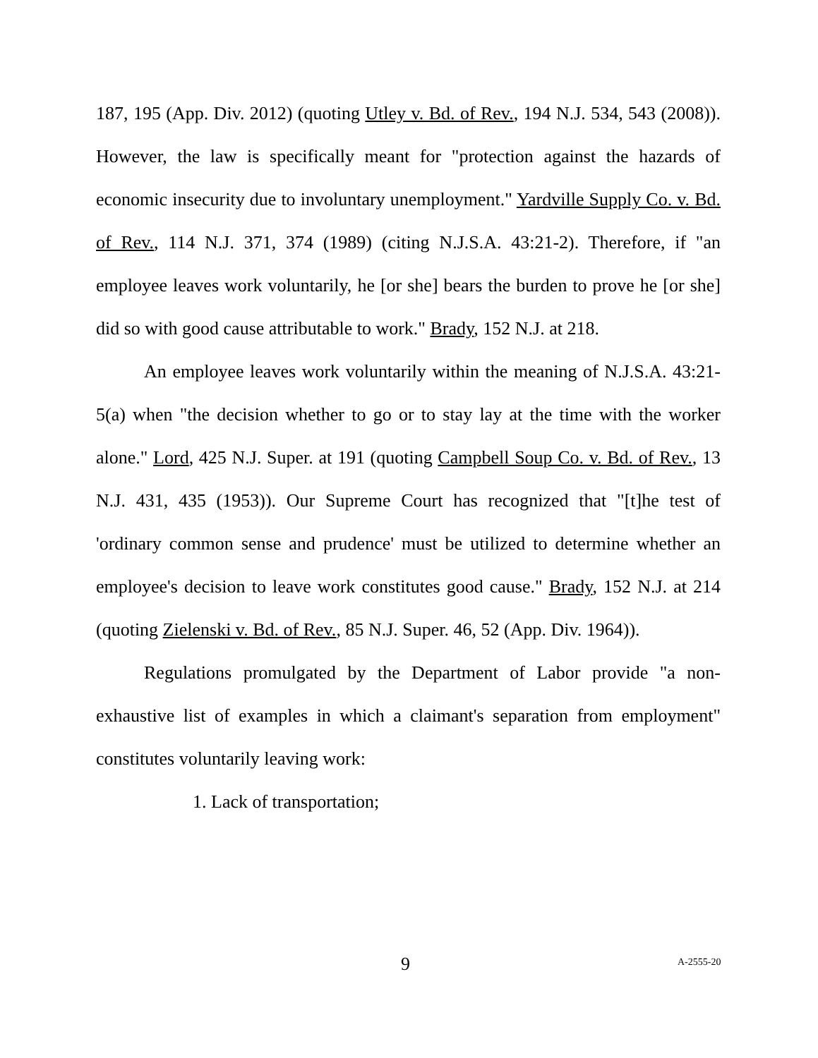187, 195 (App. Div. 2012) (quoting Utley v. Bd. of Rev., 194 N.J. 534, 543 (2008)). However, the law is specifically meant for "protection against the hazards of economic insecurity due to involuntary unemployment." Yardville Supply Co. v. Bd. of Rev., 114 N.J. 371, 374 (1989) (citing N.J.S.A. 43:21-2). Therefore, if "an employee leaves work voluntarily, he [or she] bears the burden to prove he [or she] did so with good cause attributable to work." Brady, 152 N.J. at 218.
An employee leaves work voluntarily within the meaning of N.J.S.A. 43:21-5(a) when "the decision whether to go or to stay lay at the time with the worker alone." Lord, 425 N.J. Super. at 191 (quoting Campbell Soup Co. v. Bd. of Rev., 13 N.J. 431, 435 (1953)). Our Supreme Court has recognized that "[t]he test of 'ordinary common sense and prudence' must be utilized to determine whether an employee's decision to leave work constitutes good cause." Brady, 152 N.J. at 214 (quoting Zielenski v. Bd. of Rev., 85 N.J. Super. 46, 52 (App. Div. 1964)).
Regulations promulgated by the Department of Labor provide "a non-exhaustive list of examples in which a claimant's separation from employment" constitutes voluntarily leaving work:
1. Lack of transportation;
9 A-2555-20